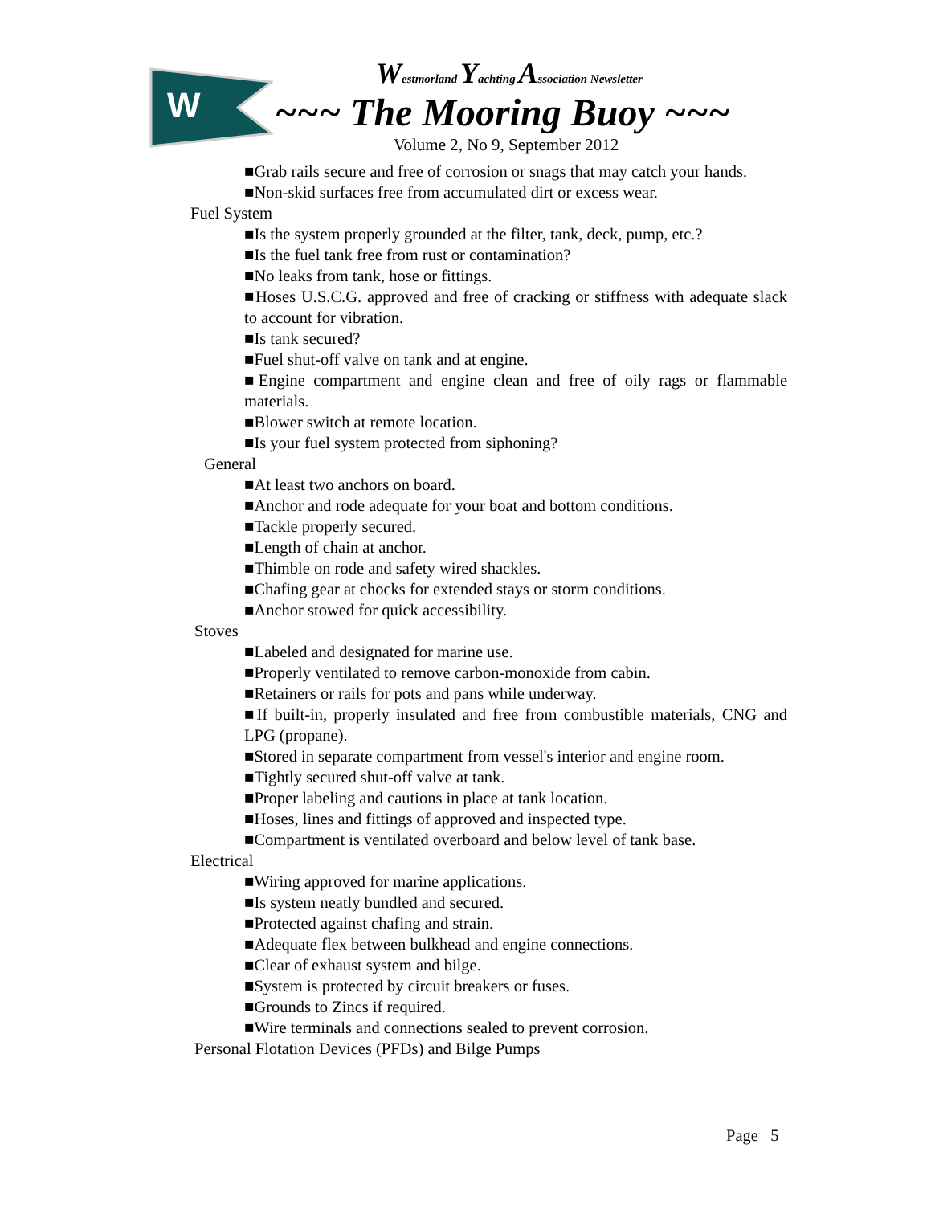W
Westmorland Yachting Association Newsletter
~~~ The Mooring Buoy ~~~
Volume 2, No 9, September 2012
■Grab rails secure and free of corrosion or snags that may catch your hands.
■Non-skid surfaces free from accumulated dirt or excess wear.
Fuel System
■Is the system properly grounded at the filter, tank, deck, pump, etc.?
■Is the fuel tank free from rust or contamination?
■No leaks from tank, hose or fittings.
■Hoses U.S.C.G. approved and free of cracking or stiffness with adequate slack to account for vibration.
■Is tank secured?
■Fuel shut-off valve on tank and at engine.
■Engine compartment and engine clean and free of oily rags or flammable materials.
■Blower switch at remote location.
■Is your fuel system protected from siphoning?
General
■At least two anchors on board.
■Anchor and rode adequate for your boat and bottom conditions.
■Tackle properly secured.
■Length of chain at anchor.
■Thimble on rode and safety wired shackles.
■Chafing gear at chocks for extended stays or storm conditions.
■Anchor stowed for quick accessibility.
Stoves
■Labeled and designated for marine use.
■Properly ventilated to remove carbon-monoxide from cabin.
■Retainers or rails for pots and pans while underway.
■If built-in, properly insulated and free from combustible materials, CNG and LPG (propane).
■Stored in separate compartment from vessel's interior and engine room.
■Tightly secured shut-off valve at tank.
■Proper labeling and cautions in place at tank location.
■Hoses, lines and fittings of approved and inspected type.
■Compartment is ventilated overboard and below level of tank base.
Electrical
■Wiring approved for marine applications.
■Is system neatly bundled and secured.
■Protected against chafing and strain.
■Adequate flex between bulkhead and engine connections.
■Clear of exhaust system and bilge.
■System is protected by circuit breakers or fuses.
■Grounds to Zincs if required.
■Wire terminals and connections sealed to prevent corrosion.
Personal Flotation Devices (PFDs) and Bilge Pumps
Page 5